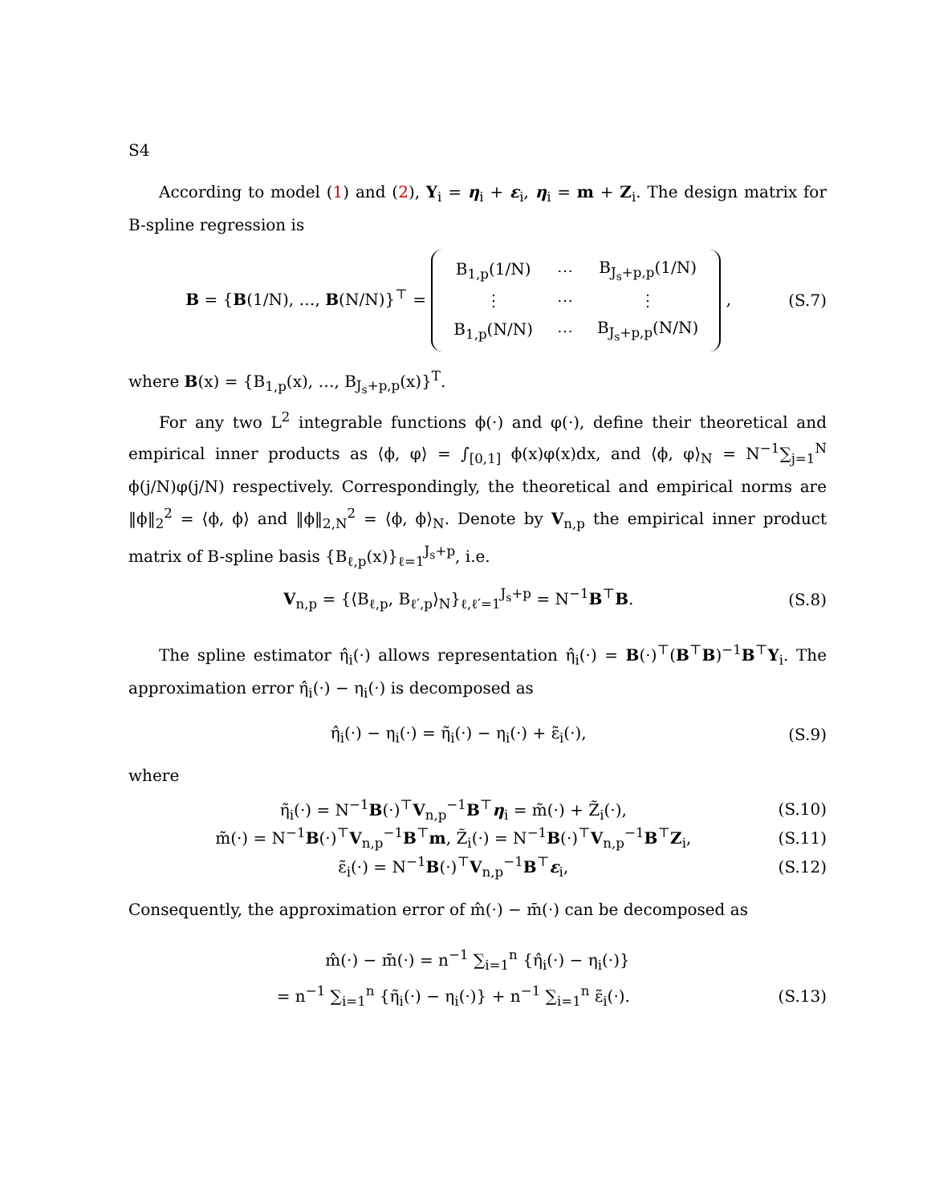S4
According to model (1) and (2), Y<sub>i</sub> = η<sub>i</sub> + ε<sub>i</sub>, η<sub>i</sub> = m + Z<sub>i</sub>. The design matrix for B-spline regression is
B = {B(1/N), …, B(N/N)}<sup>⊤</sup> =
| B<sub>1,p</sub>(1/N) | ⋯ | B<sub>J<sub>s</sub>+p,p</sub>(1/N) |
| ⋮ | ⋯ | ⋮ |
| B<sub>1,p</sub>(N/N) | ⋯ | B<sub>J<sub>s</sub>+p,p</sub>(N/N) |
,
(S.7)
where B(x) = {B<sub>1,p</sub>(x), …, B<sub>J<sub>s</sub>+p,p</sub>(x)}<sup>T</sup>.
For any two L<sup>2</sup> integrable functions ϕ(·) and φ(·), define their theoretical and empirical inner products as ⟨ϕ, φ⟩ = ∫<sub>[0,1]</sub> ϕ(x)φ(x)dx, and ⟨ϕ, φ⟩<sub>N</sub> = N<sup>−1</sup>∑<sub>j=1</sub><sup>N</sup> ϕ(j/N)φ(j/N) respectively. Correspondingly, the theoretical and empirical norms are ‖ϕ‖<sub>2</sub><sup>2</sup> = ⟨ϕ, ϕ⟩ and ‖ϕ‖<sub>2,N</sub><sup>2</sup> = ⟨ϕ, ϕ⟩<sub>N</sub>. Denote by V<sub>n,p</sub> the empirical inner product matrix of B-spline basis {B<sub>ℓ,p</sub>(x)}<sub>ℓ=1</sub><sup>J<sub>s</sub>+p</sup>, i.e.
V<sub>n,p</sub> = {⟨B<sub>ℓ,p</sub>, B<sub>ℓ′,p</sub>⟩<sub>N</sub>}<sub>ℓ,ℓ′=1</sub><sup>J<sub>s</sub>+p</sup> = N<sup>−1</sup>B<sup>⊤</sup>B.
(S.8)
The spline estimator η̂<sub>i</sub>(·) allows representation η̂<sub>i</sub>(·) = B(·)<sup>⊤</sup>(B<sup>⊤</sup>B)<sup>−1</sup>B<sup>⊤</sup>Y<sub>i</sub>. The approximation error η̂<sub>i</sub>(·) − η<sub>i</sub>(·) is decomposed as
η̂<sub>i</sub>(·) − η<sub>i</sub>(·) = η̃<sub>i</sub>(·) − η<sub>i</sub>(·) + ε̃<sub>i</sub>(·),
(S.9)
where
η̃<sub>i</sub>(·) = N<sup>−1</sup>B(·)<sup>⊤</sup>V<sub>n,p</sub><sup>−1</sup>B<sup>⊤</sup>η<sub>i</sub> = m̃(·) + Z̃<sub>i</sub>(·),
(S.10)
m̃(·) = N<sup>−1</sup>B(·)<sup>⊤</sup>V<sub>n,p</sub><sup>−1</sup>B<sup>⊤</sup>m, Z̃<sub>i</sub>(·) = N<sup>−1</sup>B(·)<sup>⊤</sup>V<sub>n,p</sub><sup>−1</sup>B<sup>⊤</sup>Z<sub>i</sub>,
(S.11)
ε̃<sub>i</sub>(·) = N<sup>−1</sup>B(·)<sup>⊤</sup>V<sub>n,p</sub><sup>−1</sup>B<sup>⊤</sup>ε<sub>i</sub>, (S.12)
Consequently, the approximation error of m̂(·) − m̄(·) can be decomposed as
m̂(·) − m̄(·) = n<sup>−1</sup> ∑<sub>i=1</sub><sup>n</sup> {η̂<sub>i</sub>(·) − η<sub>i</sub>(·)}
= n<sup>−1</sup> ∑<sub>i=1</sub><sup>n</sup> {η̃<sub>i</sub>(·) − η<sub>i</sub>(·)} + n<sup>−1</sup> ∑<sub>i=1</sub><sup>n</sup> ε̃<sub>i</sub>(·).
(S.13)